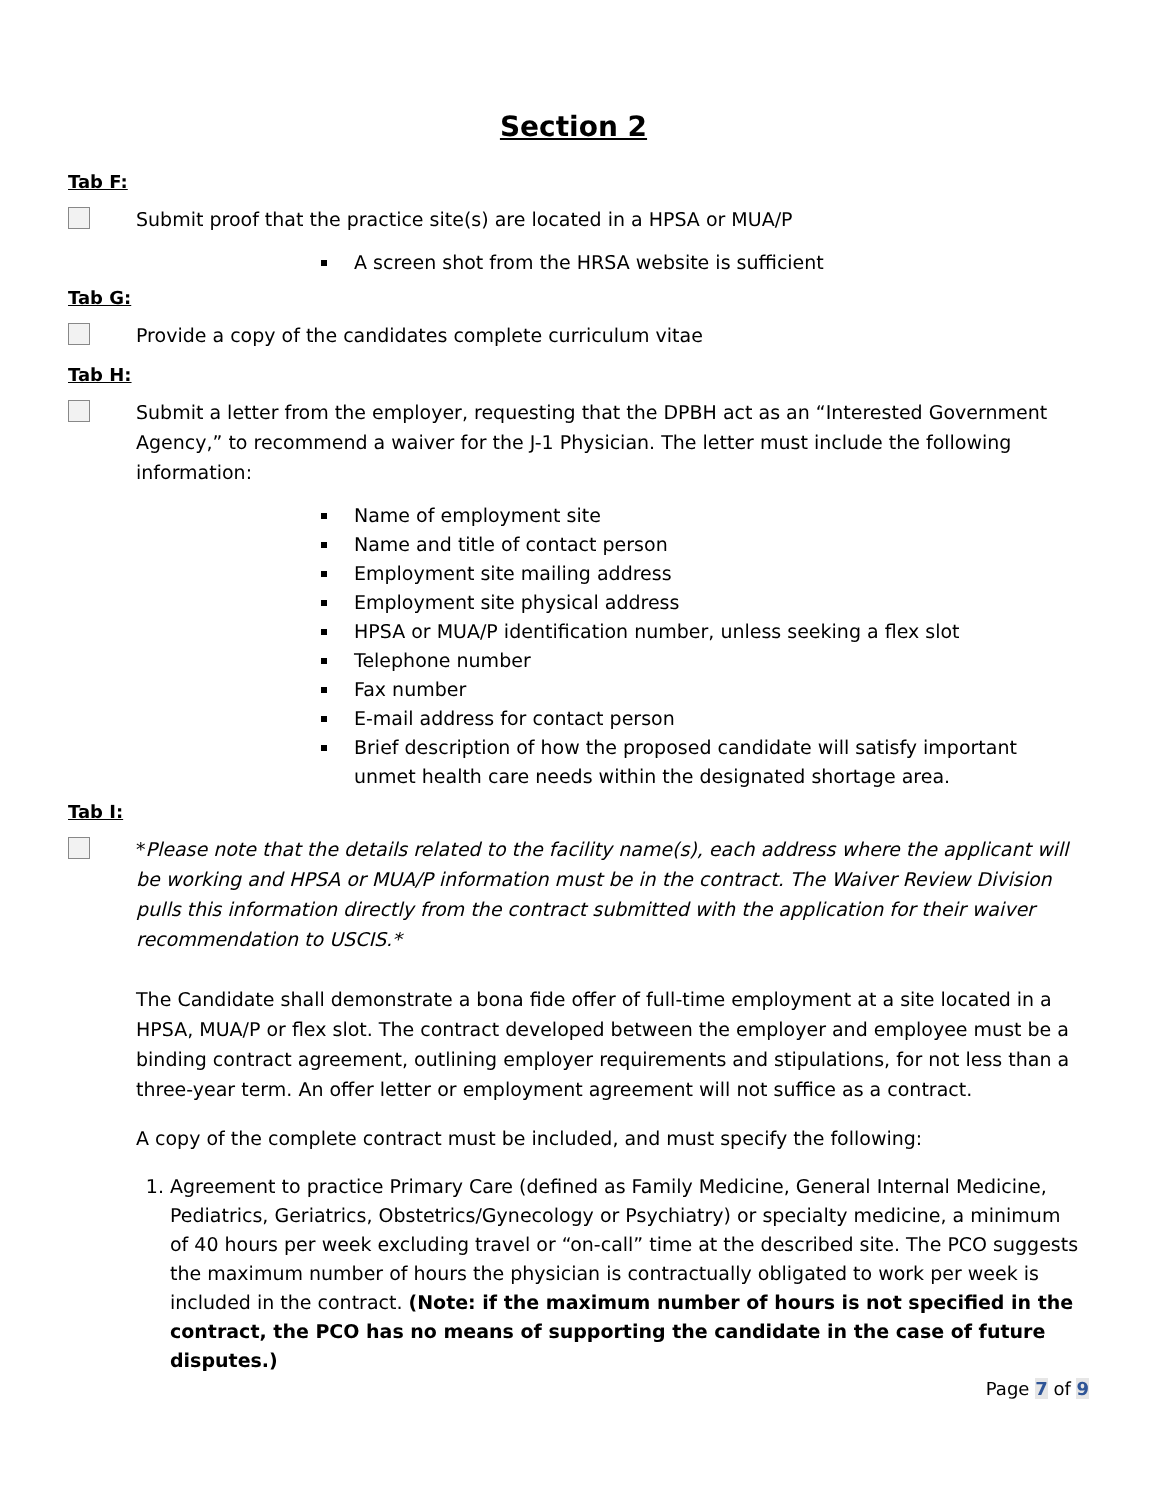Section 2
Tab F:
Submit proof that the practice site(s) are located in a HPSA or MUA/P
A screen shot from the HRSA website is sufficient
Tab G:
Provide a copy of the candidates complete curriculum vitae
Tab H:
Submit a letter from the employer, requesting that the DPBH act as an “Interested Government Agency,” to recommend a waiver for the J-1 Physician. The letter must include the following information:
Name of employment site
Name and title of contact person
Employment site mailing address
Employment site physical address
HPSA or MUA/P identification number, unless seeking a flex slot
Telephone number
Fax number
E-mail address for contact person
Brief description of how the proposed candidate will satisfy important unmet health care needs within the designated shortage area.
Tab I:
*Please note that the details related to the facility name(s), each address where the applicant will be working and HPSA or MUA/P information must be in the contract. The Waiver Review Division pulls this information directly from the contract submitted with the application for their waiver recommendation to USCIS.*
The Candidate shall demonstrate a bona fide offer of full-time employment at a site located in a HPSA, MUA/P or flex slot. The contract developed between the employer and employee must be a binding contract agreement, outlining employer requirements and stipulations, for not less than a three-year term. An offer letter or employment agreement will not suffice as a contract.
A copy of the complete contract must be included, and must specify the following:
1. Agreement to practice Primary Care (defined as Family Medicine, General Internal Medicine, Pediatrics, Geriatrics, Obstetrics/Gynecology or Psychiatry) or specialty medicine, a minimum of 40 hours per week excluding travel or “on-call” time at the described site. The PCO suggests the maximum number of hours the physician is contractually obligated to work per week is included in the contract. (Note: if the maximum number of hours is not specified in the contract, the PCO has no means of supporting the candidate in the case of future disputes.)
Page 7 of 9